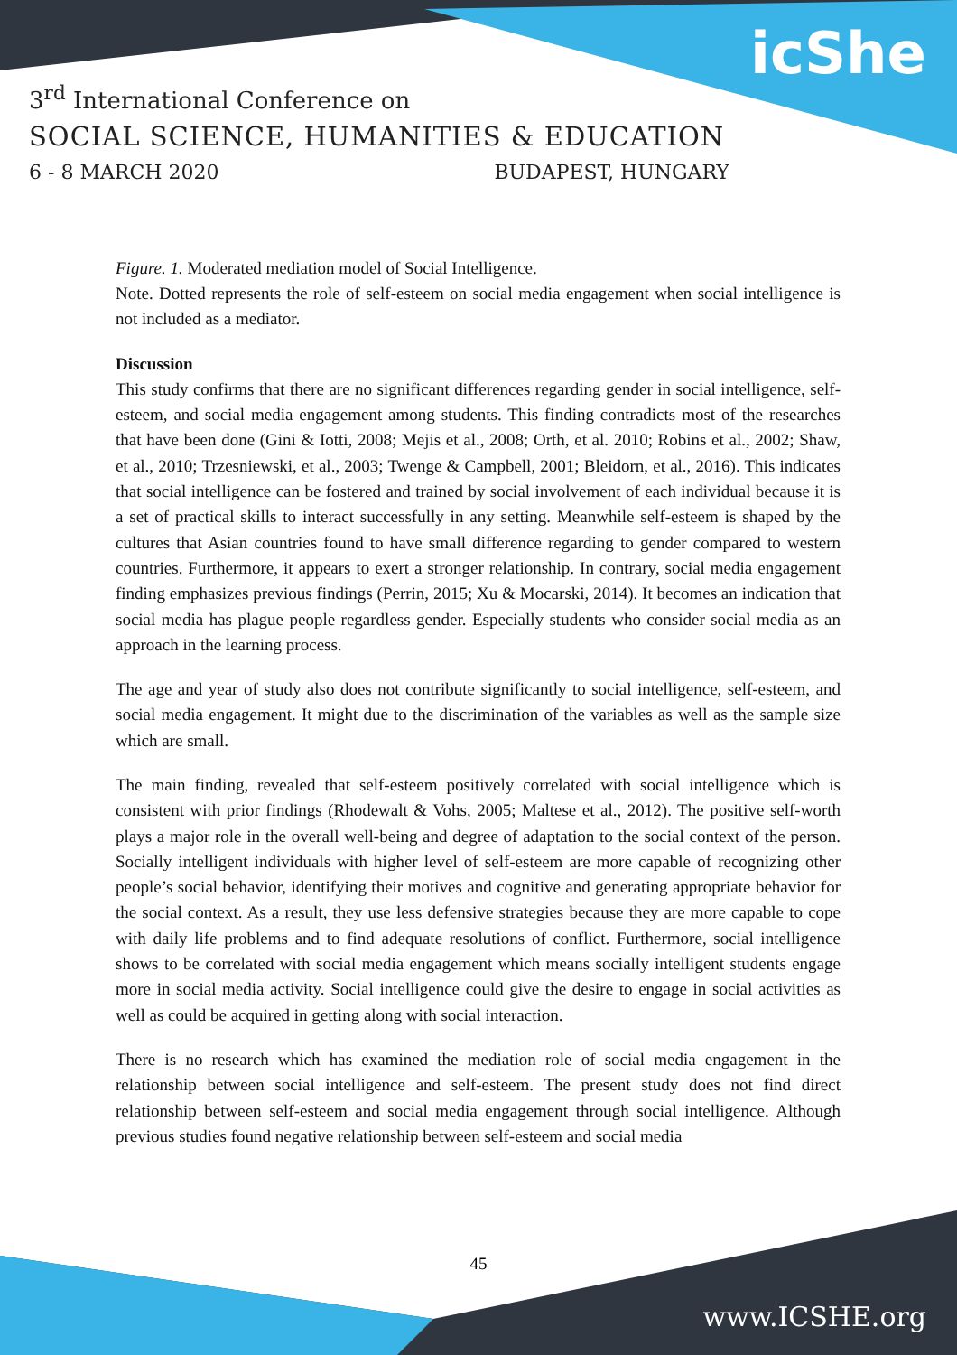icShe
3<sup>rd</sup> International Conference on
SOCIAL SCIENCE, HUMANITIES & EDUCATION
6 - 8 MARCH 2020 BUDAPEST, HUNGARY
Figure. 1. Moderated mediation model of Social Intelligence.
Note. Dotted represents the role of self-esteem on social media engagement when social intelligence is not included as a mediator.
Discussion
This study confirms that there are no significant differences regarding gender in social intelligence, self-esteem, and social media engagement among students. This finding contradicts most of the researches that have been done (Gini & Iotti, 2008; Mejis et al., 2008; Orth, et al. 2010; Robins et al., 2002; Shaw, et al., 2010; Trzesniewski, et al., 2003; Twenge & Campbell, 2001; Bleidorn, et al., 2016). This indicates that social intelligence can be fostered and trained by social involvement of each individual because it is a set of practical skills to interact successfully in any setting. Meanwhile self-esteem is shaped by the cultures that Asian countries found to have small difference regarding to gender compared to western countries. Furthermore, it appears to exert a stronger relationship. In contrary, social media engagement finding emphasizes previous findings (Perrin, 2015; Xu & Mocarski, 2014). It becomes an indication that social media has plague people regardless gender. Especially students who consider social media as an approach in the learning process.
The age and year of study also does not contribute significantly to social intelligence, self-esteem, and social media engagement. It might due to the discrimination of the variables as well as the sample size which are small.
The main finding, revealed that self-esteem positively correlated with social intelligence which is consistent with prior findings (Rhodewalt & Vohs, 2005; Maltese et al., 2012). The positive self-worth plays a major role in the overall well-being and degree of adaptation to the social context of the person. Socially intelligent individuals with higher level of self-esteem are more capable of recognizing other people’s social behavior, identifying their motives and cognitive and generating appropriate behavior for the social context. As a result, they use less defensive strategies because they are more capable to cope with daily life problems and to find adequate resolutions of conflict. Furthermore, social intelligence shows to be correlated with social media engagement which means socially intelligent students engage more in social media activity. Social intelligence could give the desire to engage in social activities as well as could be acquired in getting along with social interaction.
There is no research which has examined the mediation role of social media engagement in the relationship between social intelligence and self-esteem. The present study does not find direct relationship between self-esteem and social media engagement through social intelligence. Although previous studies found negative relationship between self-esteem and social media
45
www.ICSHE.org